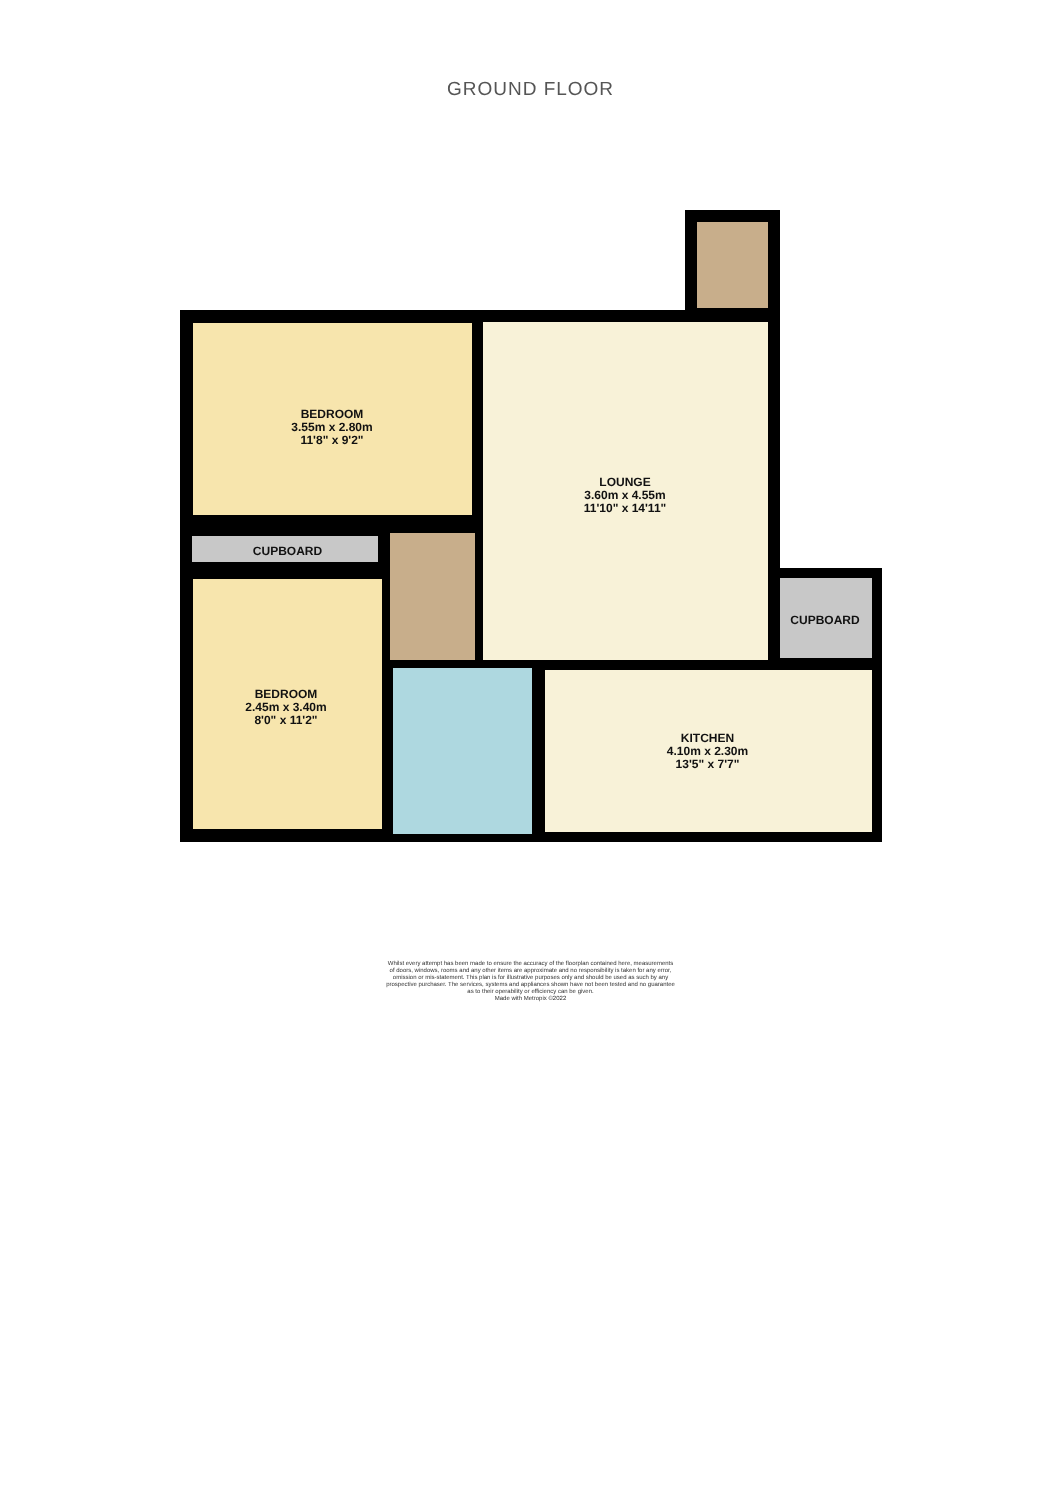GROUND FLOOR
BEDROOM
3.55m x 2.80m
11'8" x 9'2"
CUPBOARD
LOUNGE
3.60m x 4.55m
11'10" x 14'11"
CUPBOARD
BEDROOM
2.45m x 3.40m
8'0" x 11'2"
KITCHEN
4.10m x 2.30m
13'5" x 7'7"
Whilst every attempt has been made to ensure the accuracy of the floorplan contained here, measurements
of doors, windows, rooms and any other items are approximate and no responsibility is taken for any error,
omission or mis-statement. This plan is for illustrative purposes only and should be used as such by any
prospective purchaser. The services, systems and appliances shown have not been tested and no guarantee
as to their operability or efficiency can be given.
Made with Metropix ©2022